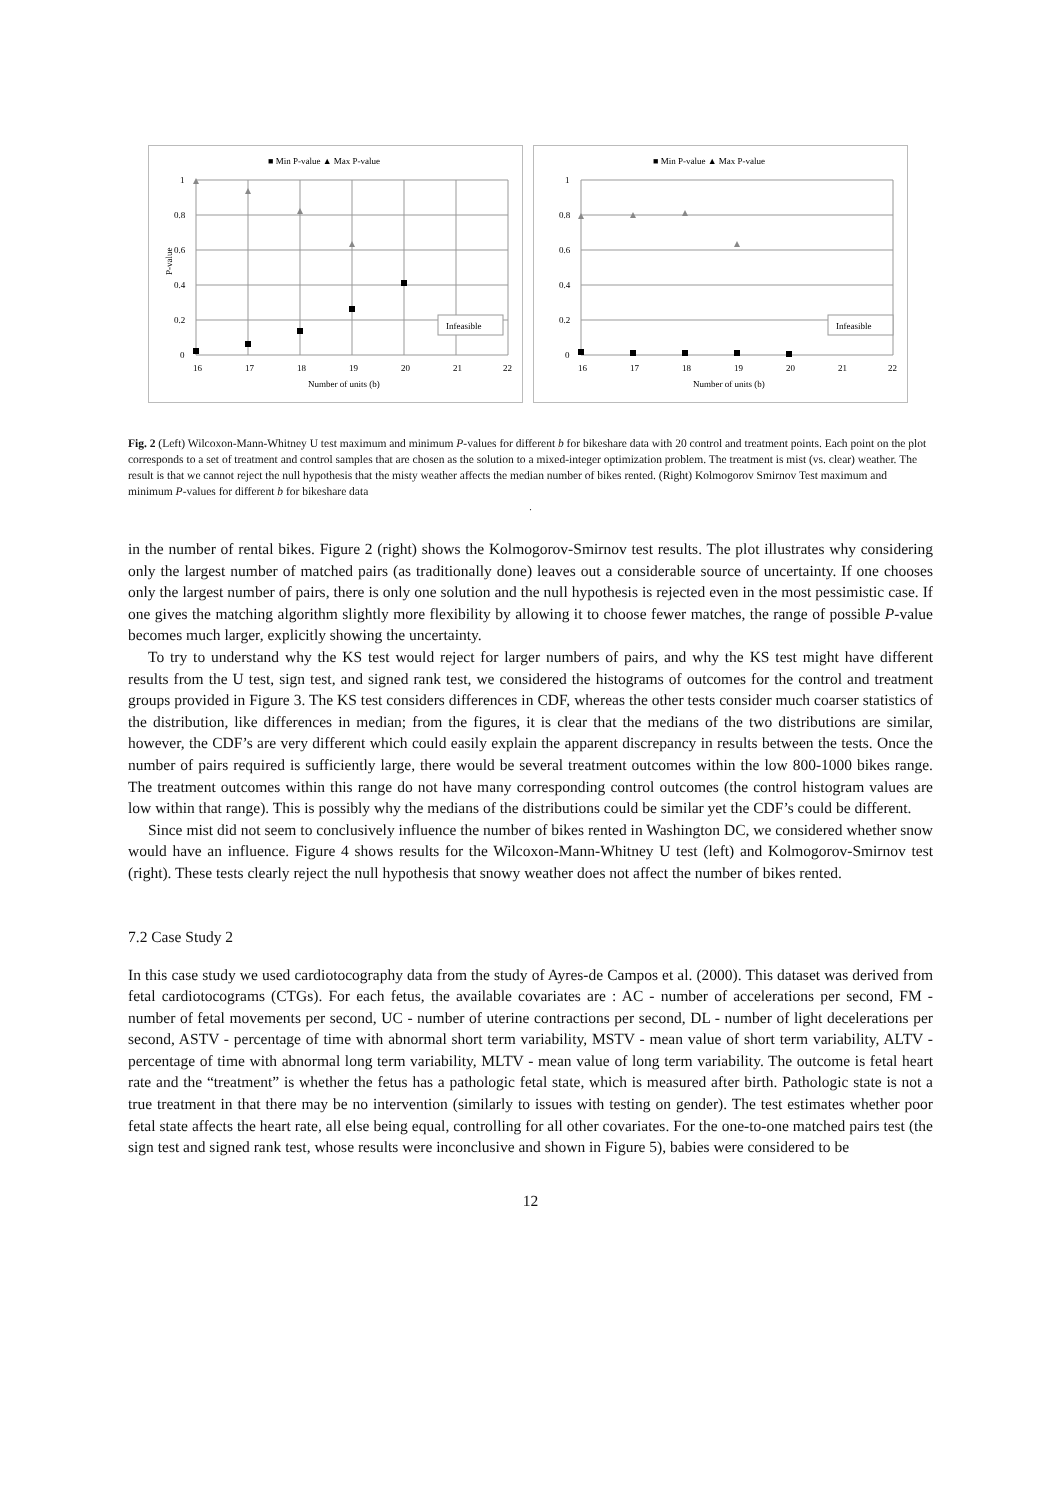■ Min P-value ▲ Max P-value
1
0.8
0.6
0.4
0.2
0
P-value
16
17
18
19
20
21
22
Number of units (b)
Infeasible
■ Min P-value ▲ Max P-value
1
0.8
0.6
0.4
0.2
0
16
17
18
19
20
21
22
Number of units (b)
Infeasible
Fig. 2 (Left) Wilcoxon-Mann-Whitney U test maximum and minimum P-values for different b for bikeshare data with 20 control and treatment points. Each point on the plot corresponds to a set of treatment and control samples that are chosen as the solution to a mixed-integer optimization problem. The treatment is mist (vs. clear) weather. The result is that we cannot reject the null hypothesis that the misty weather affects the median number of bikes rented. (Right) Kolmogorov Smirnov Test maximum and minimum P-values for different b for bikeshare data
.
in the number of rental bikes. Figure 2 (right) shows the Kolmogorov-Smirnov test results. The plot illustrates why considering only the largest number of matched pairs (as traditionally done) leaves out a considerable source of uncertainty. If one chooses only the largest number of pairs, there is only one solution and the null hypothesis is rejected even in the most pessimistic case. If one gives the matching algorithm slightly more flexibility by allowing it to choose fewer matches, the range of possible P-value becomes much larger, explicitly showing the uncertainty.
To try to understand why the KS test would reject for larger numbers of pairs, and why the KS test might have different results from the U test, sign test, and signed rank test, we considered the histograms of outcomes for the control and treatment groups provided in Figure 3. The KS test considers differences in CDF, whereas the other tests consider much coarser statistics of the distribution, like differences in median; from the figures, it is clear that the medians of the two distributions are similar, however, the CDF’s are very different which could easily explain the apparent discrepancy in results between the tests. Once the number of pairs required is sufficiently large, there would be several treatment outcomes within the low 800-1000 bikes range. The treatment outcomes within this range do not have many corresponding control outcomes (the control histogram values are low within that range). This is possibly why the medians of the distributions could be similar yet the CDF’s could be different.
Since mist did not seem to conclusively influence the number of bikes rented in Washington DC, we considered whether snow would have an influence. Figure 4 shows results for the Wilcoxon-Mann-Whitney U test (left) and Kolmogorov-Smirnov test (right). These tests clearly reject the null hypothesis that snowy weather does not affect the number of bikes rented.
7.2 Case Study 2
In this case study we used cardiotocography data from the study of Ayres-de Campos et al. (2000). This dataset was derived from fetal cardiotocograms (CTGs). For each fetus, the available covariates are : AC - number of accelerations per second, FM - number of fetal movements per second, UC - number of uterine contractions per second, DL - number of light decelerations per second, ASTV - percentage of time with abnormal short term variability, MSTV - mean value of short term variability, ALTV - percentage of time with abnormal long term variability, MLTV - mean value of long term variability. The outcome is fetal heart rate and the “treatment” is whether the fetus has a pathologic fetal state, which is measured after birth. Pathologic state is not a true treatment in that there may be no intervention (similarly to issues with testing on gender). The test estimates whether poor fetal state affects the heart rate, all else being equal, controlling for all other covariates. For the one-to-one matched pairs test (the sign test and signed rank test, whose results were inconclusive and shown in Figure 5), babies were considered to be
12